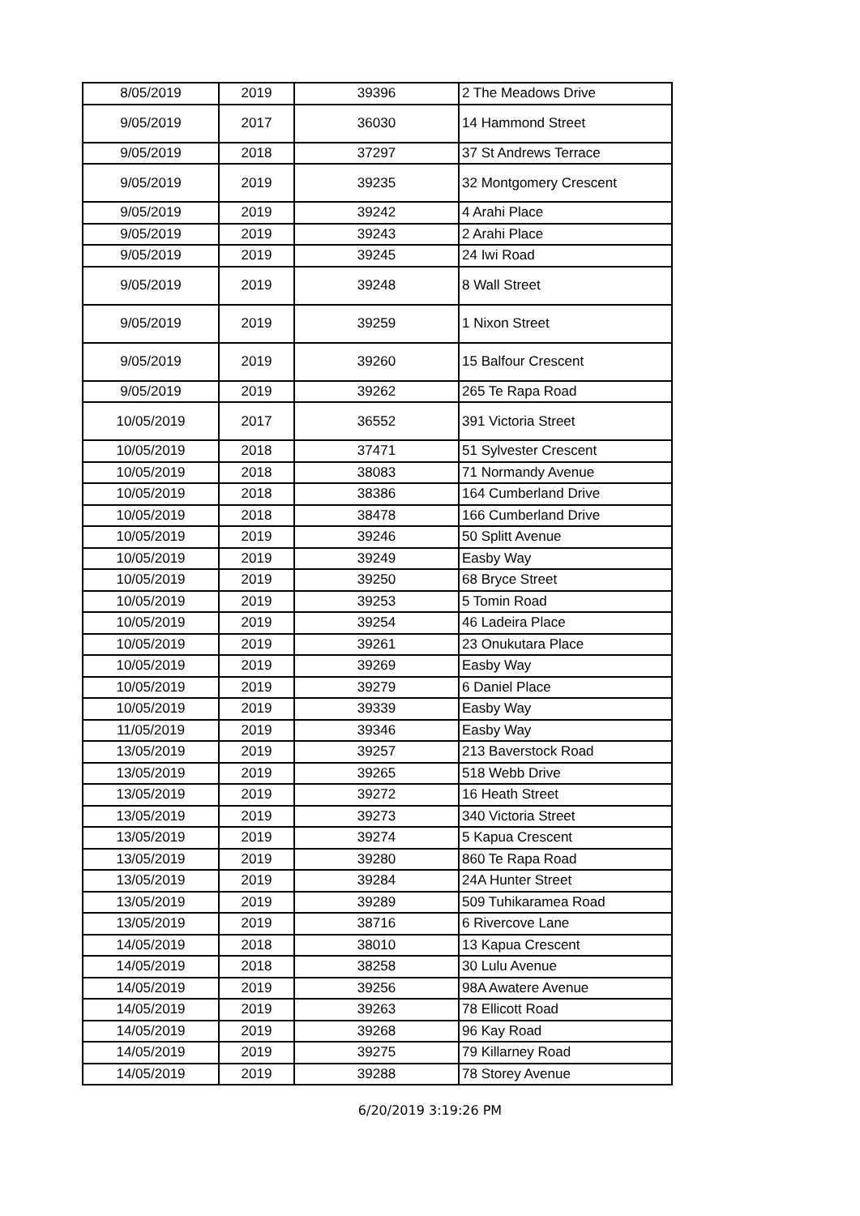| 8/05/2019 | 2019 | 39396 | 2 The Meadows Drive |
| 9/05/2019 | 2017 | 36030 | 14 Hammond Street |
| 9/05/2019 | 2018 | 37297 | 37 St Andrews Terrace |
| 9/05/2019 | 2019 | 39235 | 32 Montgomery Crescent |
| 9/05/2019 | 2019 | 39242 | 4 Arahi Place |
| 9/05/2019 | 2019 | 39243 | 2 Arahi Place |
| 9/05/2019 | 2019 | 39245 | 24 Iwi Road |
| 9/05/2019 | 2019 | 39248 | 8 Wall Street |
| 9/05/2019 | 2019 | 39259 | 1 Nixon Street |
| 9/05/2019 | 2019 | 39260 | 15 Balfour Crescent |
| 9/05/2019 | 2019 | 39262 | 265 Te Rapa Road |
| 10/05/2019 | 2017 | 36552 | 391 Victoria Street |
| 10/05/2019 | 2018 | 37471 | 51 Sylvester Crescent |
| 10/05/2019 | 2018 | 38083 | 71 Normandy Avenue |
| 10/05/2019 | 2018 | 38386 | 164 Cumberland Drive |
| 10/05/2019 | 2018 | 38478 | 166 Cumberland Drive |
| 10/05/2019 | 2019 | 39246 | 50 Splitt Avenue |
| 10/05/2019 | 2019 | 39249 | Easby Way |
| 10/05/2019 | 2019 | 39250 | 68 Bryce Street |
| 10/05/2019 | 2019 | 39253 | 5 Tomin Road |
| 10/05/2019 | 2019 | 39254 | 46 Ladeira Place |
| 10/05/2019 | 2019 | 39261 | 23 Onukutara Place |
| 10/05/2019 | 2019 | 39269 | Easby Way |
| 10/05/2019 | 2019 | 39279 | 6 Daniel Place |
| 10/05/2019 | 2019 | 39339 | Easby Way |
| 11/05/2019 | 2019 | 39346 | Easby Way |
| 13/05/2019 | 2019 | 39257 | 213 Baverstock Road |
| 13/05/2019 | 2019 | 39265 | 518 Webb Drive |
| 13/05/2019 | 2019 | 39272 | 16 Heath Street |
| 13/05/2019 | 2019 | 39273 | 340 Victoria Street |
| 13/05/2019 | 2019 | 39274 | 5 Kapua Crescent |
| 13/05/2019 | 2019 | 39280 | 860 Te Rapa Road |
| 13/05/2019 | 2019 | 39284 | 24A Hunter Street |
| 13/05/2019 | 2019 | 39289 | 509 Tuhikaramea Road |
| 13/05/2019 | 2019 | 38716 | 6 Rivercove Lane |
| 14/05/2019 | 2018 | 38010 | 13 Kapua Crescent |
| 14/05/2019 | 2018 | 38258 | 30 Lulu Avenue |
| 14/05/2019 | 2019 | 39256 | 98A Awatere Avenue |
| 14/05/2019 | 2019 | 39263 | 78 Ellicott Road |
| 14/05/2019 | 2019 | 39268 | 96 Kay Road |
| 14/05/2019 | 2019 | 39275 | 79 Killarney Road |
| 14/05/2019 | 2019 | 39288 | 78 Storey Avenue |
6/20/2019 3:19:26 PM